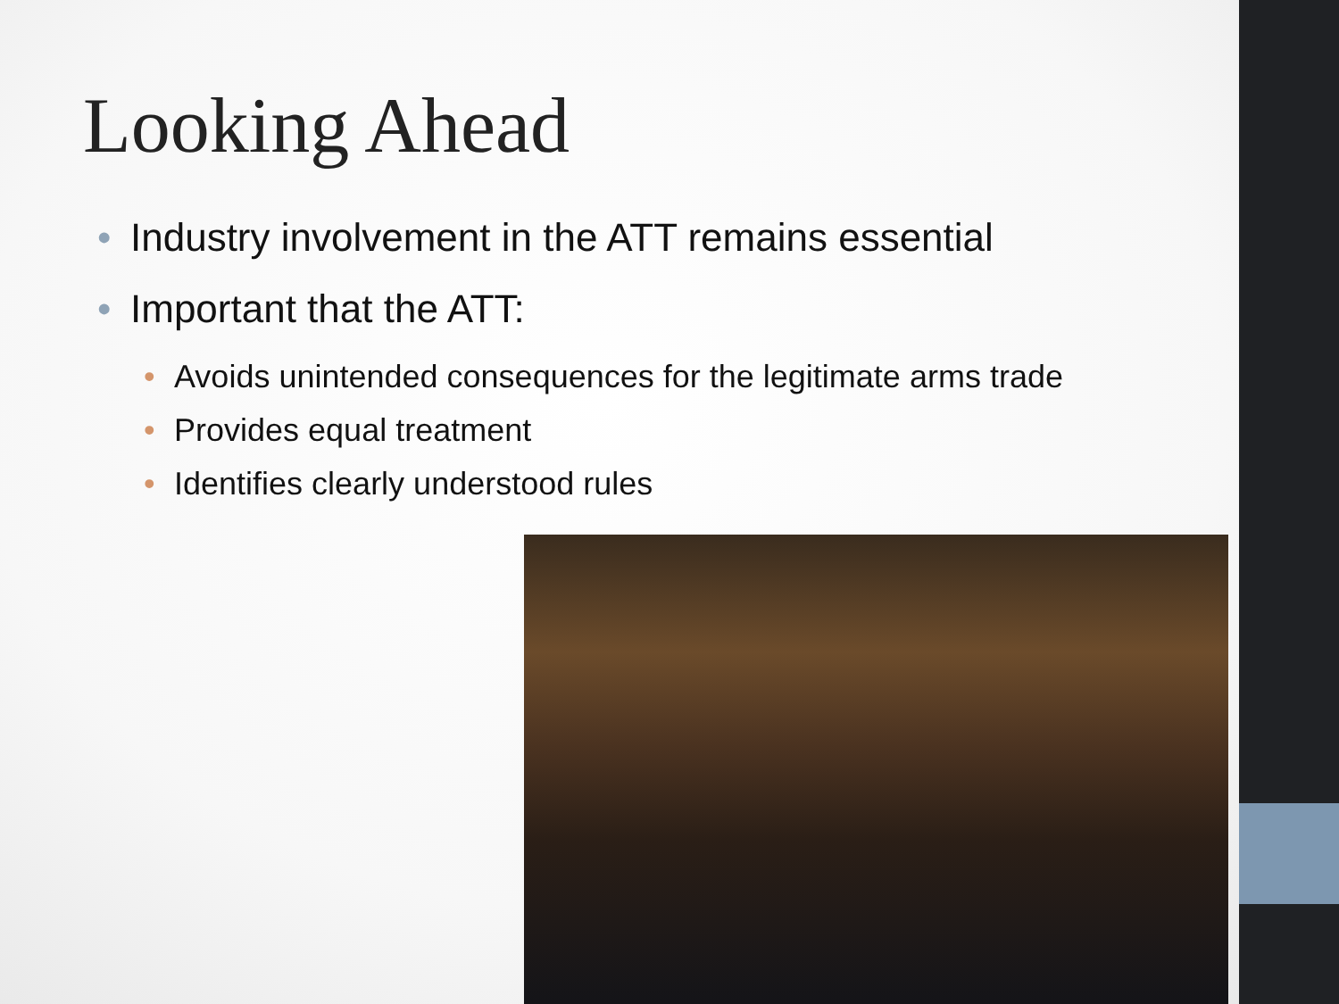Looking Ahead
• Industry involvement in the ATT remains essential
• Important that the ATT:
• Avoids unintended consequences for the legitimate arms trade
• Provides equal treatment
• Identifies clearly understood rules